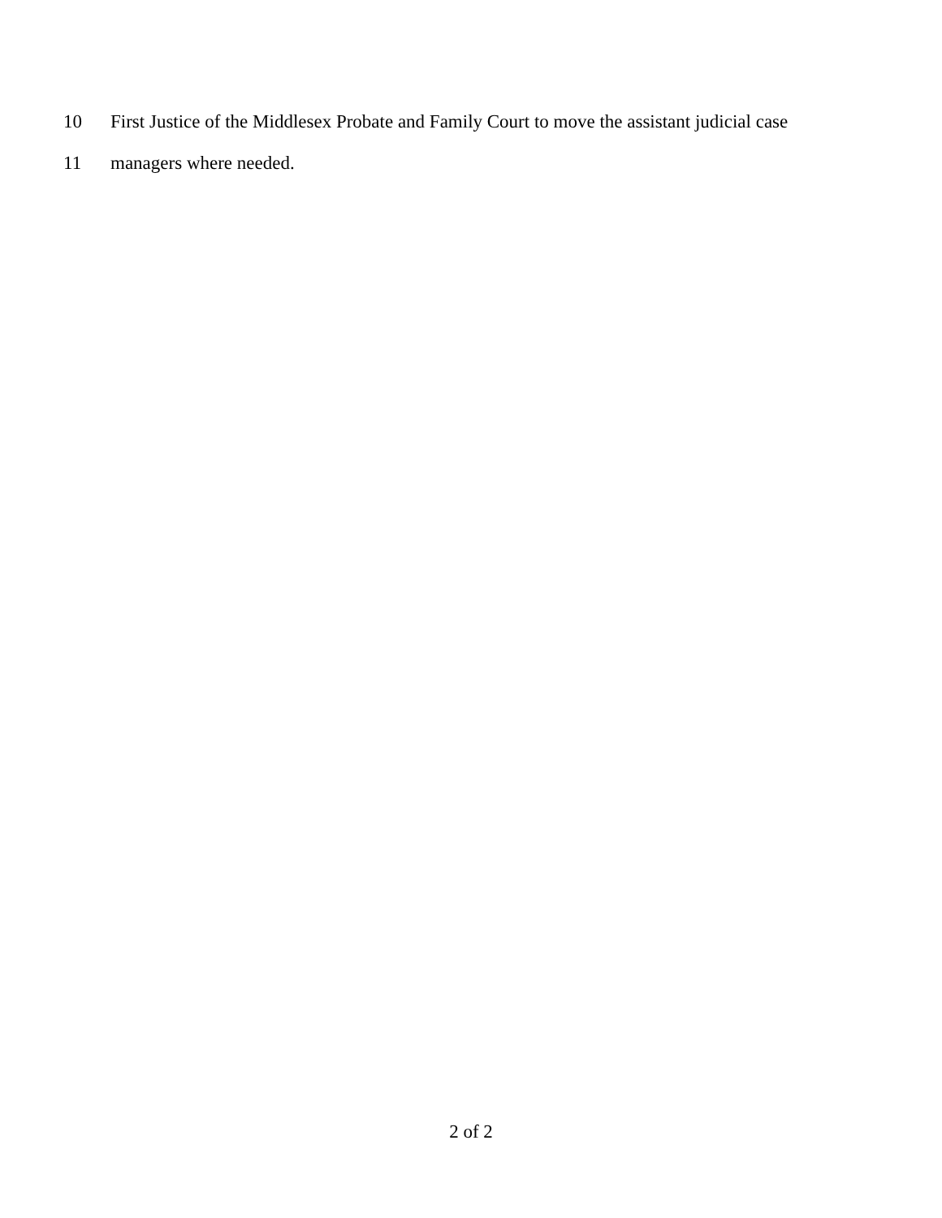10 First Justice of the Middlesex Probate and Family Court to move the assistant judicial case
11 managers where needed.
2 of 2